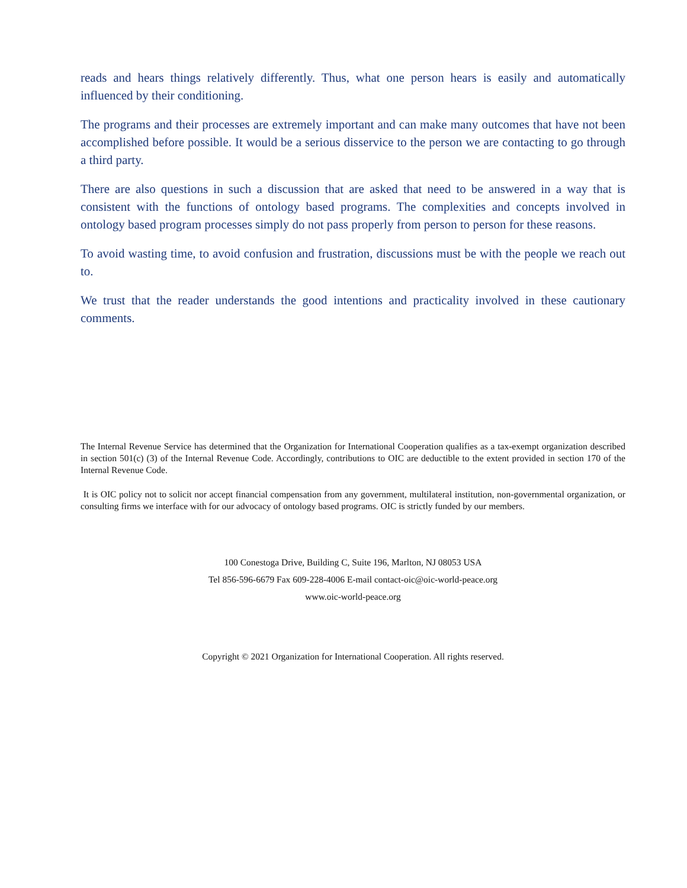reads and hears things relatively differently. Thus, what one person hears is easily and automatically influenced by their conditioning.
The programs and their processes are extremely important and can make many outcomes that have not been accomplished before possible. It would be a serious disservice to the person we are contacting to go through a third party.
There are also questions in such a discussion that are asked that need to be answered in a way that is consistent with the functions of ontology based programs. The complexities and concepts involved in ontology based program processes simply do not pass properly from person to person for these reasons.
To avoid wasting time, to avoid confusion and frustration, discussions must be with the people we reach out to.
We trust that the reader understands the good intentions and practicality involved in these cautionary comments.
The Internal Revenue Service has determined that the Organization for International Cooperation qualifies as a tax-exempt organization described in section 501(c) (3) of the Internal Revenue Code. Accordingly, contributions to OIC are deductible to the extent provided in section 170 of the Internal Revenue Code.
It is OIC policy not to solicit nor accept financial compensation from any government, multilateral institution, non-governmental organization, or consulting firms we interface with for our advocacy of ontology based programs. OIC is strictly funded by our members.
100 Conestoga Drive, Building C, Suite 196, Marlton, NJ 08053 USA
Tel 856-596-6679 Fax 609-228-4006 E-mail contact-oic@oic-world-peace.org
www.oic-world-peace.org
Copyright © 2021 Organization for International Cooperation. All rights reserved.